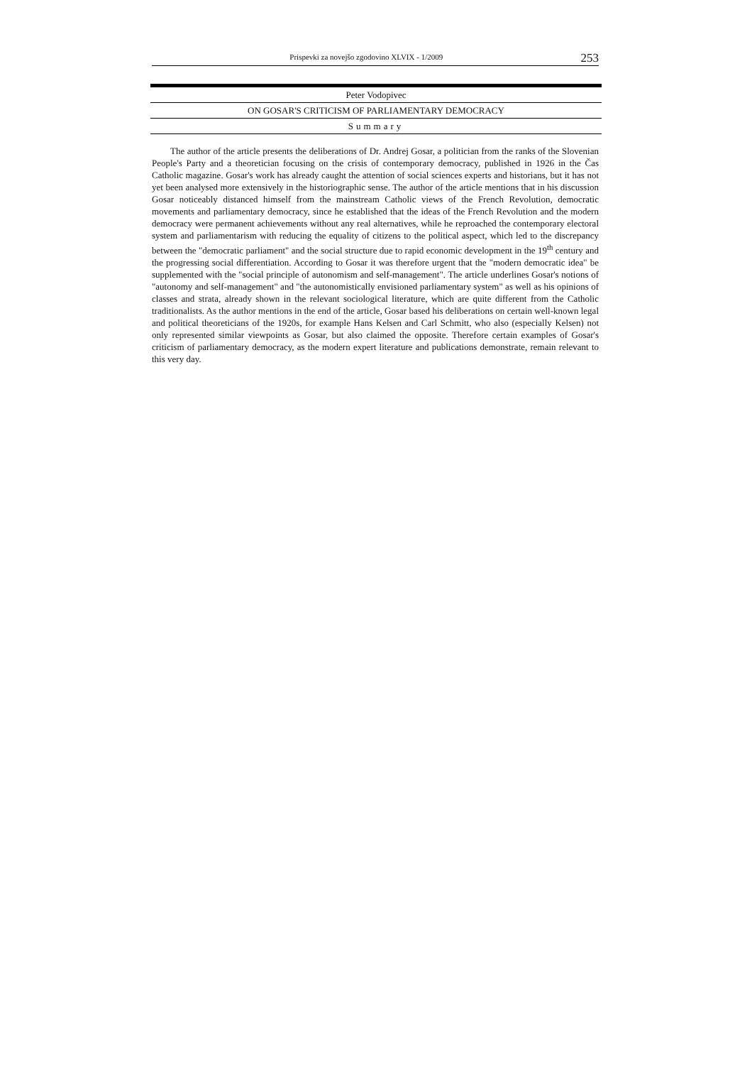Prispevki za novejšo zgodovino XLVIX - 1/2009 253
Peter Vodopivec
ON GOSAR'S CRITICISM OF PARLIAMENTARY DEMOCRACY
Summary
The author of the article presents the deliberations of Dr. Andrej Gosar, a politician from the ranks of the Slovenian People's Party and a theoretician focusing on the crisis of contemporary democracy, published in 1926 in the Čas Catholic magazine. Gosar's work has already caught the attention of social sciences experts and historians, but it has not yet been analysed more extensively in the historiographic sense. The author of the article mentions that in his discussion Gosar noticeably distanced himself from the mainstream Catholic views of the French Revolution, democratic movements and parliamentary democracy, since he established that the ideas of the French Revolution and the modern democracy were permanent achievements without any real alternatives, while he reproached the contemporary electoral system and parliamentarism with reducing the equality of citizens to the political aspect, which led to the discrepancy between the "democratic parliament" and the social structure due to rapid economic development in the 19<sup>th</sup> century and the progressing social differentiation. According to Gosar it was therefore urgent that the "modern democratic idea" be supplemented with the "social principle of autonomism and self-management". The article underlines Gosar's notions of "autonomy and self-management" and "the autonomistically envisioned parliamentary system" as well as his opinions of classes and strata, already shown in the relevant sociological literature, which are quite different from the Catholic traditionalists. As the author mentions in the end of the article, Gosar based his deliberations on certain well-known legal and political theoreticians of the 1920s, for example Hans Kelsen and Carl Schmitt, who also (especially Kelsen) not only represented similar viewpoints as Gosar, but also claimed the opposite. Therefore certain examples of Gosar's criticism of parliamentary democracy, as the modern expert literature and publications demonstrate, remain relevant to this very day.